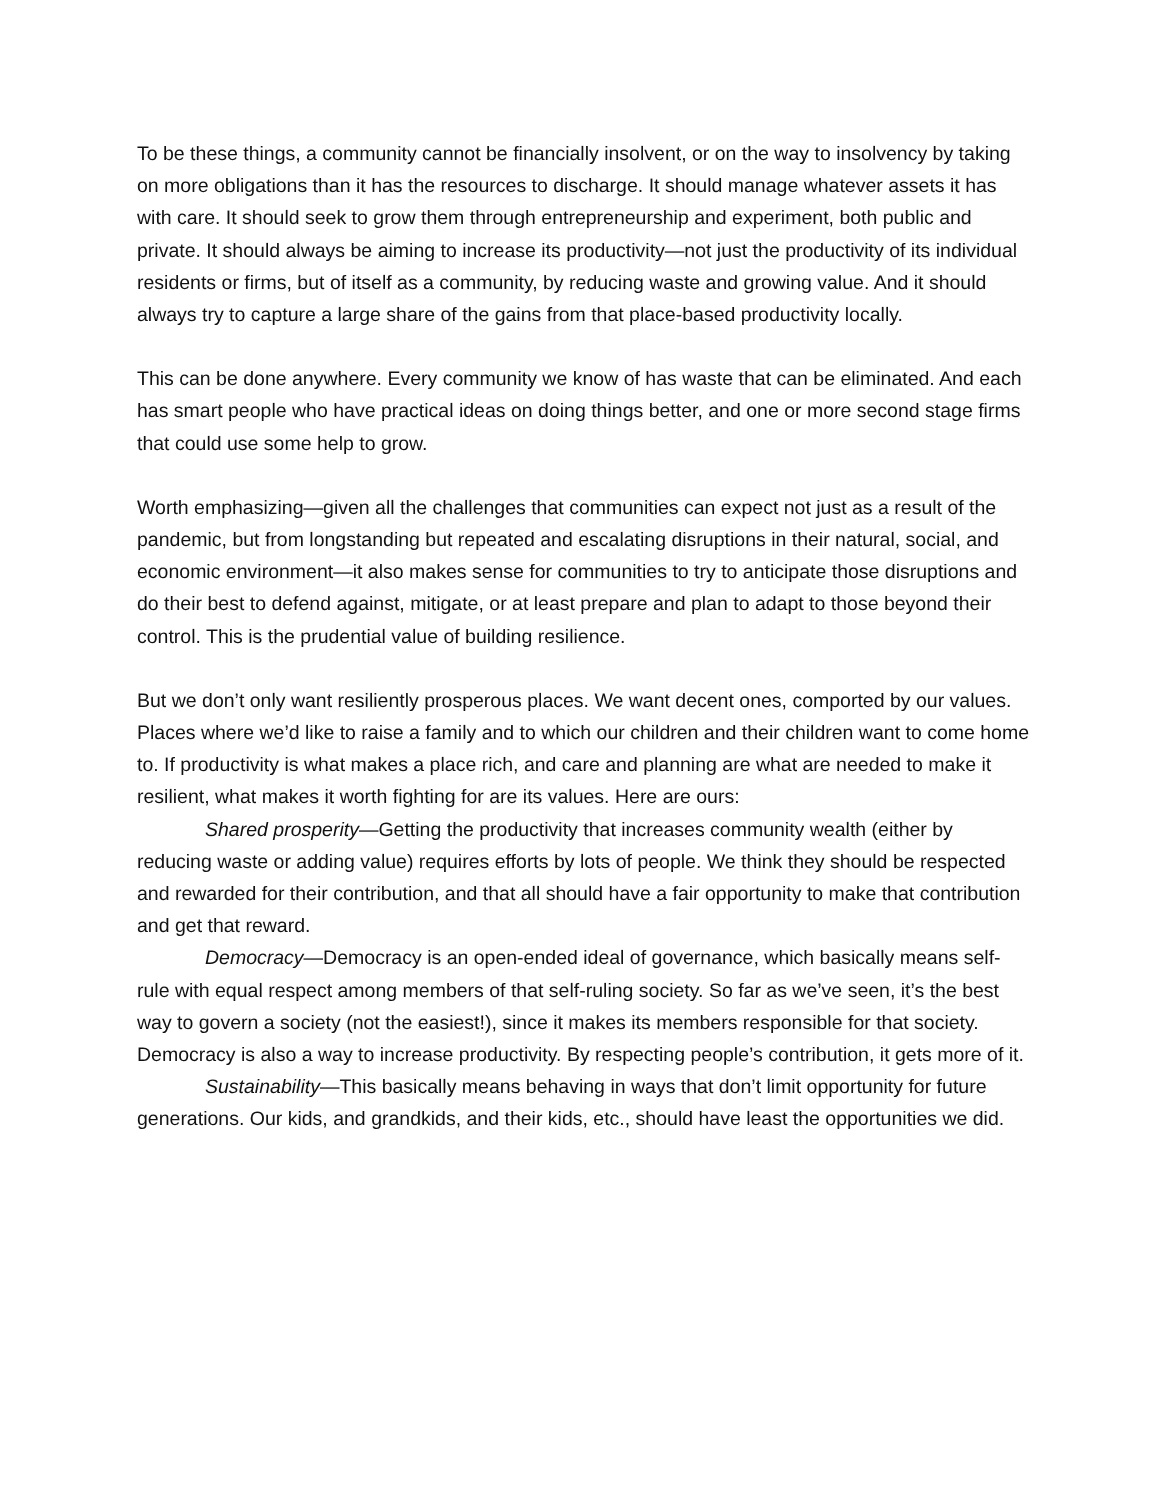To be these things, a community cannot be financially insolvent, or on the way to insolvency by taking on more obligations than it has the resources to discharge. It should manage whatever assets it has with care. It should seek to grow them through entrepreneurship and experiment, both public and private. It should always be aiming to increase its productivity—not just the productivity of its individual residents or firms, but of itself as a community, by reducing waste and growing value. And it should always try to capture a large share of the gains from that place-based productivity locally.
This can be done anywhere. Every community we know of has waste that can be eliminated. And each has smart people who have practical ideas on doing things better, and one or more second stage firms that could use some help to grow.
Worth emphasizing—given all the challenges that communities can expect not just as a result of the pandemic, but from longstanding but repeated and escalating disruptions in their natural, social, and economic environment—it also makes sense for communities to try to anticipate those disruptions and do their best to defend against, mitigate, or at least prepare and plan to adapt to those beyond their control. This is the prudential value of building resilience.
But we don’t only want resiliently prosperous places. We want decent ones, comported by our values. Places where we’d like to raise a family and to which our children and their children want to come home to. If productivity is what makes a place rich, and care and planning are what are needed to make it resilient, what makes it worth fighting for are its values. Here are ours:
Shared prosperity—Getting the productivity that increases community wealth (either by reducing waste or adding value) requires efforts by lots of people. We think they should be respected and rewarded for their contribution, and that all should have a fair opportunity to make that contribution and get that reward.
Democracy—Democracy is an open-ended ideal of governance, which basically means self-rule with equal respect among members of that self-ruling society. So far as we’ve seen, it’s the best way to govern a society (not the easiest!), since it makes its members responsible for that society. Democracy is also a way to increase productivity. By respecting people’s contribution, it gets more of it.
Sustainability—This basically means behaving in ways that don’t limit opportunity for future generations. Our kids, and grandkids, and their kids, etc., should have least the opportunities we did.